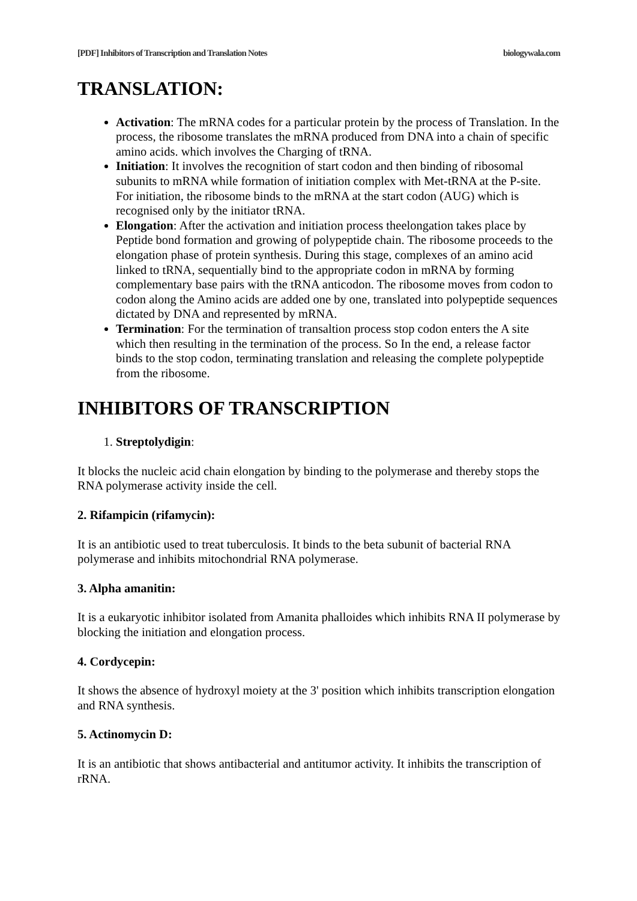[PDF] Inhibitors of Transcription and Translation Notes biologywala.com
TRANSLATION:
Activation: The mRNA codes for a particular protein by the process of Translation. In the process, the ribosome translates the mRNA produced from DNA into a chain of specific amino acids. which involves the Charging of tRNA.
Initiation: It involves the recognition of start codon and then binding of ribosomal subunits to mRNA while formation of initiation complex with Met-tRNA at the P-site. For initiation, the ribosome binds to the mRNA at the start codon (AUG) which is recognised only by the initiator tRNA.
Elongation: After the activation and initiation process theelongation takes place by Peptide bond formation and growing of polypeptide chain. The ribosome proceeds to the elongation phase of protein synthesis. During this stage, complexes of an amino acid linked to tRNA, sequentially bind to the appropriate codon in mRNA by forming complementary base pairs with the tRNA anticodon. The ribosome moves from codon to codon along the Amino acids are added one by one, translated into polypeptide sequences dictated by DNA and represented by mRNA.
Termination: For the termination of transaltion process stop codon enters the A site which then resulting in the termination of the process. So In the end, a release factor binds to the stop codon, terminating translation and releasing the complete polypeptide from the ribosome.
INHIBITORS OF TRANSCRIPTION
1. Streptolydigin:
It blocks the nucleic acid chain elongation by binding to the polymerase and thereby stops the RNA polymerase activity inside the cell.
2. Rifampicin (rifamycin):
It is an antibiotic used to treat tuberculosis. It binds to the beta subunit of bacterial RNA polymerase and inhibits mitochondrial RNA polymerase.
3. Alpha amanitin:
It is a eukaryotic inhibitor isolated from Amanita phalloides which inhibits RNA II polymerase by blocking the initiation and elongation process.
4. Cordycepin:
It shows the absence of hydroxyl moiety at the 3' position which inhibits transcription elongation and RNA synthesis.
5. Actinomycin D:
It is an antibiotic that shows antibacterial and antitumor activity. It inhibits the transcription of rRNA.